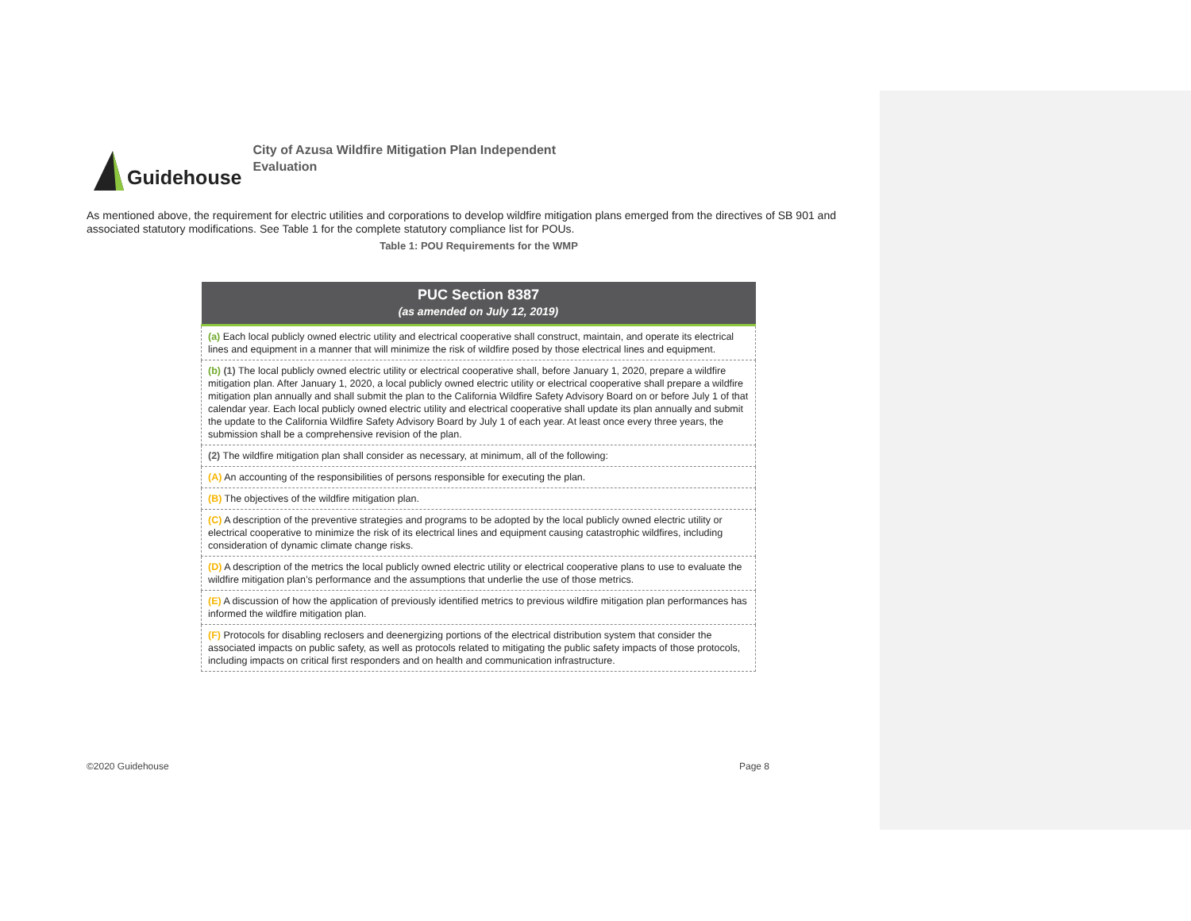Guidehouse
City of Azusa Wildfire Mitigation Plan Independent Evaluation
As mentioned above, the requirement for electric utilities and corporations to develop wildfire mitigation plans emerged from the directives of SB 901 and associated statutory modifications. See Table 1 for the complete statutory compliance list for POUs.
Table 1: POU Requirements for the WMP
| PUC Section 8387 (as amended on July 12, 2019) |
| --- |
| (a) Each local publicly owned electric utility and electrical cooperative shall construct, maintain, and operate its electrical lines and equipment in a manner that will minimize the risk of wildfire posed by those electrical lines and equipment. |
| (b) (1) The local publicly owned electric utility or electrical cooperative shall, before January 1, 2020, prepare a wildfire mitigation plan. After January 1, 2020, a local publicly owned electric utility or electrical cooperative shall prepare a wildfire mitigation plan annually and shall submit the plan to the California Wildfire Safety Advisory Board on or before July 1 of that calendar year. Each local publicly owned electric utility and electrical cooperative shall update its plan annually and submit the update to the California Wildfire Safety Advisory Board by July 1 of each year. At least once every three years, the submission shall be a comprehensive revision of the plan. |
| (2) The wildfire mitigation plan shall consider as necessary, at minimum, all of the following: |
| (A) An accounting of the responsibilities of persons responsible for executing the plan. |
| (B) The objectives of the wildfire mitigation plan. |
| (C) A description of the preventive strategies and programs to be adopted by the local publicly owned electric utility or electrical cooperative to minimize the risk of its electrical lines and equipment causing catastrophic wildfires, including consideration of dynamic climate change risks. |
| (D) A description of the metrics the local publicly owned electric utility or electrical cooperative plans to use to evaluate the wildfire mitigation plan’s performance and the assumptions that underlie the use of those metrics. |
| (E) A discussion of how the application of previously identified metrics to previous wildfire mitigation plan performances has informed the wildfire mitigation plan. |
| (F) Protocols for disabling reclosers and deenergizing portions of the electrical distribution system that consider the associated impacts on public safety, as well as protocols related to mitigating the public safety impacts of those protocols, including impacts on critical first responders and on health and communication infrastructure. |
©2020 Guidehouse Page 8